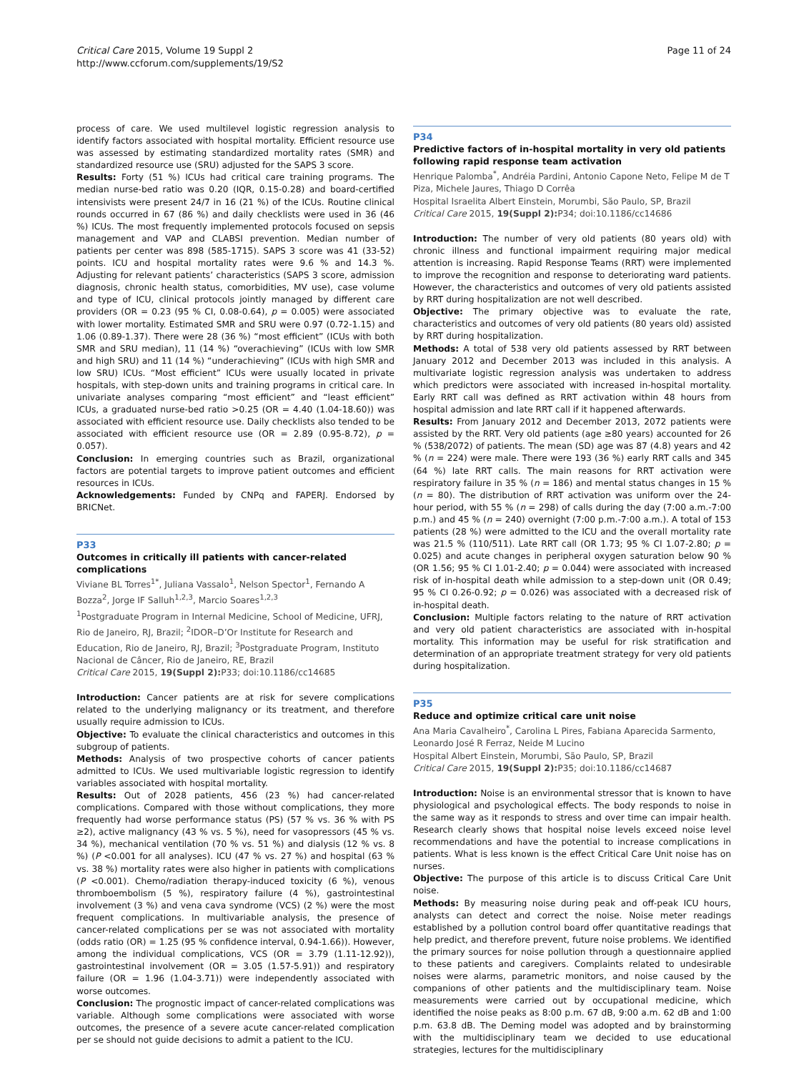Critical Care 2015, Volume 19 Suppl 2
http://www.ccforum.com/supplements/19/S2
Page 11 of 24
process of care. We used multilevel logistic regression analysis to identify factors associated with hospital mortality. Efficient resource use was assessed by estimating standardized mortality rates (SMR) and standardized resource use (SRU) adjusted for the SAPS 3 score.
Results: Forty (51 %) ICUs had critical care training programs. The median nurse-bed ratio was 0.20 (IQR, 0.15-0.28) and board-certified intensivists were present 24/7 in 16 (21 %) of the ICUs. Routine clinical rounds occurred in 67 (86 %) and daily checklists were used in 36 (46 %) ICUs. The most frequently implemented protocols focused on sepsis management and VAP and CLABSI prevention. Median number of patients per center was 898 (585-1715). SAPS 3 score was 41 (33-52) points. ICU and hospital mortality rates were 9.6 % and 14.3 %. Adjusting for relevant patients’ characteristics (SAPS 3 score, admission diagnosis, chronic health status, comorbidities, MV use), case volume and type of ICU, clinical protocols jointly managed by different care providers (OR = 0.23 (95 % CI, 0.08-0.64), p = 0.005) were associated with lower mortality. Estimated SMR and SRU were 0.97 (0.72-1.15) and 1.06 (0.89-1.37). There were 28 (36 %) “most efficient” (ICUs with both SMR and SRU median), 11 (14 %) “overachieving” (ICUs with low SMR and high SRU) and 11 (14 %) “underachieving” (ICUs with high SMR and low SRU) ICUs. “Most efficient” ICUs were usually located in private hospitals, with step-down units and training programs in critical care. In univariate analyses comparing “most efficient” and “least efficient” ICUs, a graduated nurse-bed ratio >0.25 (OR = 4.40 (1.04-18.60)) was associated with efficient resource use. Daily checklists also tended to be associated with efficient resource use (OR = 2.89 (0.95-8.72), p = 0.057).
Conclusion: In emerging countries such as Brazil, organizational factors are potential targets to improve patient outcomes and efficient resources in ICUs.
Acknowledgements: Funded by CNPq and FAPERJ. Endorsed by BRICNet.
P33
Outcomes in critically ill patients with cancer-related complications
Viviane BL Torres<sup>1*</sup>, Juliana Vassalo<sup>1</sup>, Nelson Spector<sup>1</sup>, Fernando A Bozza<sup>2</sup>, Jorge IF Salluh<sup>1,2,3</sup>, Marcio Soares<sup>1,2,3</sup>
<sup>1</sup> Postgraduate Program in Internal Medicine, School of Medicine, UFRJ, Rio de Janeiro, RJ, Brazil; <sup>2</sup>IDOR–D’Or Institute for Research and Education, Rio de Janeiro, RJ, Brazil; <sup>3</sup>Postgraduate Program, Instituto Nacional de Câncer, Rio de Janeiro, RE, Brazil
Critical Care 2015, 19(Suppl 2): P33; doi:10.1186/cc14685
Introduction: Cancer patients are at risk for severe complications related to the underlying malignancy or its treatment, and therefore usually require admission to ICUs.
Objective: To evaluate the clinical characteristics and outcomes in this subgroup of patients.
Methods: Analysis of two prospective cohorts of cancer patients admitted to ICUs. We used multivariable logistic regression to identify variables associated with hospital mortality.
Results: Out of 2028 patients, 456 (23 %) had cancer-related complications. Compared with those without complications, they more frequently had worse performance status (PS) (57 % vs. 36 % with PS ≥2), active malignancy (43 % vs. 5 %), need for vasopressors (45 % vs. 34 %), mechanical ventilation (70 % vs. 51 %) and dialysis (12 % vs. 8 %) (P <0.001 for all analyses). ICU (47 % vs. 27 %) and hospital (63 % vs. 38 %) mortality rates were also higher in patients with complications (P <0.001). Chemo/radiation therapy-induced toxicity (6 %), venous thromboembolism (5 %), respiratory failure (4 %), gastrointestinal involvement (3 %) and vena cava syndrome (VCS) (2 %) were the most frequent complications. In multivariable analysis, the presence of cancer-related complications per se was not associated with mortality (odds ratio (OR) = 1.25 (95 % confidence interval, 0.94-1.66)). However, among the individual complications, VCS (OR = 3.79 (1.11-12.92)), gastrointestinal involvement (OR = 3.05 (1.57-5.91)) and respiratory failure (OR = 1.96 (1.04-3.71)) were independently associated with worse outcomes.
Conclusion: The prognostic impact of cancer-related complications was variable. Although some complications were associated with worse outcomes, the presence of a severe acute cancer-related complication per se should not guide decisions to admit a patient to the ICU.
P34
Predictive factors of in-hospital mortality in very old patients following rapid response team activation
Henrique Palomba<sup>*</sup>, Andréia Pardini, Antonio Capone Neto, Felipe M de T Piza, Michele Jaures, Thiago D Corrêa
Hospital Israelita Albert Einstein, Morumbi, São Paulo, SP, Brazil
Critical Care 2015, 19(Suppl 2): P34; doi:10.1186/cc14686
Introduction: The number of very old patients (80 years old) with chronic illness and functional impairment requiring major medical attention is increasing. Rapid Response Teams (RRT) were implemented to improve the recognition and response to deteriorating ward patients. However, the characteristics and outcomes of very old patients assisted by RRT during hospitalization are not well described.
Objective: The primary objective was to evaluate the rate, characteristics and outcomes of very old patients (80 years old) assisted by RRT during hospitalization.
Methods: A total of 538 very old patients assessed by RRT between January 2012 and December 2013 was included in this analysis. A multivariate logistic regression analysis was undertaken to address which predictors were associated with increased in-hospital mortality. Early RRT call was defined as RRT activation within 48 hours from hospital admission and late RRT call if it happened afterwards.
Results: From January 2012 and December 2013, 2072 patients were assisted by the RRT. Very old patients (age ≥80 years) accounted for 26 % (538/2072) of patients. The mean (SD) age was 87 (4.8) years and 42 % (n = 224) were male. There were 193 (36 %) early RRT calls and 345 (64 %) late RRT calls. The main reasons for RRT activation were respiratory failure in 35 % (n = 186) and mental status changes in 15 % (n = 80). The distribution of RRT activation was uniform over the 24-hour period, with 55 % (n = 298) of calls during the day (7:00 a.m.-7:00 p.m.) and 45 % (n = 240) overnight (7:00 p.m.-7:00 a.m.). A total of 153 patients (28 %) were admitted to the ICU and the overall mortality rate was 21.5 % (110/511). Late RRT call (OR 1.73; 95 % CI 1.07-2.80; p = 0.025) and acute changes in peripheral oxygen saturation below 90 % (OR 1.56; 95 % CI 1.01-2.40; p = 0.044) were associated with increased risk of in-hospital death while admission to a step-down unit (OR 0.49; 95 % CI 0.26-0.92; p = 0.026) was associated with a decreased risk of in-hospital death.
Conclusion: Multiple factors relating to the nature of RRT activation and very old patient characteristics are associated with in-hospital mortality. This information may be useful for risk stratification and determination of an appropriate treatment strategy for very old patients during hospitalization.
P35
Reduce and optimize critical care unit noise
Ana Maria Cavalheiro<sup>*</sup>, Carolina L Pires, Fabiana Aparecida Sarmento, Leonardo José R Ferraz, Neide M Lucino
Hospital Albert Einstein, Morumbi, São Paulo, SP, Brazil
Critical Care 2015, 19(Suppl 2): P35; doi:10.1186/cc14687
Introduction: Noise is an environmental stressor that is known to have physiological and psychological effects. The body responds to noise in the same way as it responds to stress and over time can impair health. Research clearly shows that hospital noise levels exceed noise level recommendations and have the potential to increase complications in patients. What is less known is the effect Critical Care Unit noise has on nurses.
Objective: The purpose of this article is to discuss Critical Care Unit noise.
Methods: By measuring noise during peak and off-peak ICU hours, analysts can detect and correct the noise. Noise meter readings established by a pollution control board offer quantitative readings that help predict, and therefore prevent, future noise problems. We identified the primary sources for noise pollution through a questionnaire applied to these patients and caregivers. Complaints related to undesirable noises were alarms, parametric monitors, and noise caused by the companions of other patients and the multidisciplinary team. Noise measurements were carried out by occupational medicine, which identified the noise peaks as 8:00 p.m. 67 dB, 9:00 a.m. 62 dB and 1:00 p.m. 63.8 dB. The Deming model was adopted and by brainstorming with the multidisciplinary team we decided to use educational strategies, lectures for the multidisciplinary